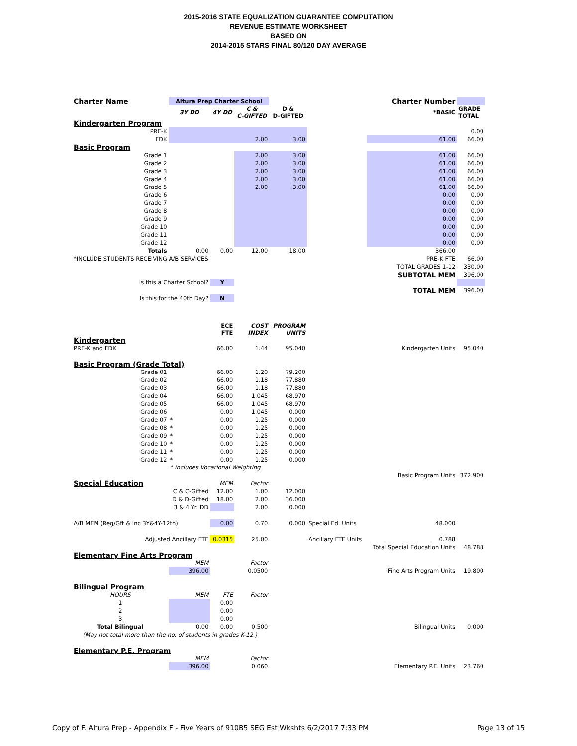2015-2016 STATE EQUALIZATION GUARANTEE COMPUTATION
REVENUE ESTIMATE WORKSHEET
BASED ON
2014-2015 STARS FINAL 80/120 DAY AVERAGE
| Charter Name | Altura Prep Charter School | | | | Charter Number | | |
| | 3Y DD | 4Y DD | C & C-GIFTED | D & D-GIFTED | | *BASIC | GRADE TOTAL |
| Kindergarten Program | | | | | | | |
| PRE-K | | | | | | | 0.00 |
| FDK | | | 2.00 | 3.00 | | 61.00 | 66.00 |
| Basic Program | | | | | | | |
| Grade 1 | | | 2.00 | 3.00 | | 61.00 | 66.00 |
| Grade 2 | | | 2.00 | 3.00 | | 61.00 | 66.00 |
| Grade 3 | | | 2.00 | 3.00 | | 61.00 | 66.00 |
| Grade 4 | | | 2.00 | 3.00 | | 61.00 | 66.00 |
| Grade 5 | | | 2.00 | 3.00 | | 61.00 | 66.00 |
| Grade 6 | | | | | | 0.00 | 0.00 |
| Grade 7 | | | | | | 0.00 | 0.00 |
| Grade 8 | | | | | | 0.00 | 0.00 |
| Grade 9 | | | | | | 0.00 | 0.00 |
| Grade 10 | | | | | | 0.00 | 0.00 |
| Grade 11 | | | | | | 0.00 | 0.00 |
| Grade 12 | | | | | | 0.00 | 0.00 |
| Totals | 0.00 | 0.00 | 12.00 | 18.00 | | 366.00 | |
| *INCLUDE STUDENTS RECEIVING A/B SERVICES | | | | | | PRE-K FTE | 66.00 |
| | | | | | | TOTAL GRADES 1-12 | 330.00 |
| | | | | | | SUBTOTAL MEM | 396.00 |
| Is this a Charter School? | | Y | | | | | |
| | | | | | | TOTAL MEM | 396.00 |
| Is this for the 40th Day? | | N | | | | | |
| | | ECE FTE | COST INDEX | PROGRAM UNITS | | | |
| Kindergarten | | | | | | | |
| PRE-K and FDK | | 66.00 | 1.44 | 95.040 | | Kindergarten Units | 95.040 |
| Basic Program (Grade Total) | | | | | | | |
| Grade 01 | | 66.00 | 1.20 | 79.200 | | | |
| Grade 02 | | 66.00 | 1.18 | 77.880 | | | |
| Grade 03 | | 66.00 | 1.18 | 77.880 | | | |
| Grade 04 | | 66.00 | 1.045 | 68.970 | | | |
| Grade 05 | | 66.00 | 1.045 | 68.970 | | | |
| Grade 06 | | 0.00 | 1.045 | 0.000 | | | |
| Grade 07 | * | 0.00 | 1.25 | 0.000 | | | |
| Grade 08 | * | 0.00 | 1.25 | 0.000 | | | |
| Grade 09 | * | 0.00 | 1.25 | 0.000 | | | |
| Grade 10 | * | 0.00 | 1.25 | 0.000 | | | |
| Grade 11 | * | 0.00 | 1.25 | 0.000 | | | |
| Grade 12 | * | 0.00 | 1.25 | 0.000 | | | |
| | * Includes Vocational Weighting | | | | | | |
| | | | | | | Basic Program Units | 372.900 |
| Special Education | | MEM | Factor | | | | |
| | C & C-Gifted | 12.00 | 1.00 | 12.000 | | | |
| | D & D-Gifted | 18.00 | 2.00 | 36.000 | | | |
| | 3 & 4 Yr. DD | | 2.00 | 0.000 | | | |
| A/B MEM (Reg/Gft & Inc 3Y&4Y-12th) | | 0.00 | 0.70 | 0.000 | Special Ed. Units | 48.000 | |
| Adjusted Ancillary FTE | | 0.0315 | 25.00 | | Ancillary FTE Units | 0.788 | |
| | | | | | | Total Special Education Units | 48.788 |
| Elementary Fine Arts Program | | | | | | | |
| | MEM | | Factor | | | | |
| | 396.00 | | 0.0500 | | | Fine Arts Program Units | 19.800 |
| Bilingual Program | | | | | | | |
| HOURS | MEM | FTE | Factor | | | | |
| 1 | | 0.00 | | | | | |
| 2 | | 0.00 | | | | | |
| 3 | | 0.00 | | | | | |
| Total Bilingual | 0.00 | 0.00 | 0.500 | | | Bilingual Units | 0.000 |
| (May not total more than the no. of students in grades K-12.) | | | | | | | |
| Elementary P.E. Program | | | | | | | |
| | MEM | | Factor | | | | |
| | 396.00 | | 0.060 | | | Elementary P.E. Units | 23.760 |
Copy of F. Altura Prep - Appendix F - Five Years of 910B5 SEG Est Wkshts 6/2/2017 7:33 PM Page 13 of 15